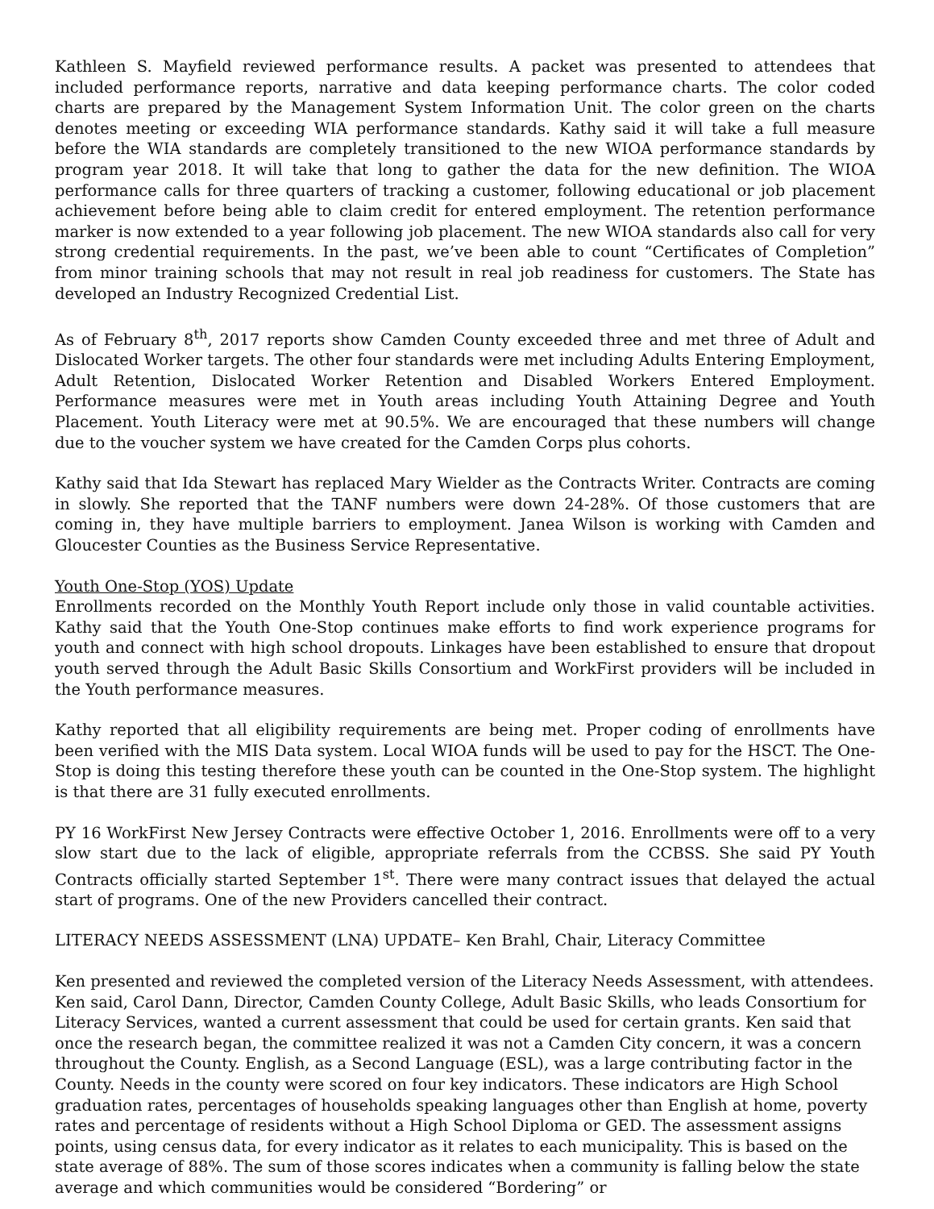Kathleen S. Mayfield reviewed performance results. A packet was presented to attendees that included performance reports, narrative and data keeping performance charts. The color coded charts are prepared by the Management System Information Unit. The color green on the charts denotes meeting or exceeding WIA performance standards. Kathy said it will take a full measure before the WIA standards are completely transitioned to the new WIOA performance standards by program year 2018. It will take that long to gather the data for the new definition. The WIOA performance calls for three quarters of tracking a customer, following educational or job placement achievement before being able to claim credit for entered employment. The retention performance marker is now extended to a year following job placement. The new WIOA standards also call for very strong credential requirements. In the past, we’ve been able to count “Certificates of Completion” from minor training schools that may not result in real job readiness for customers. The State has developed an Industry Recognized Credential List.
As of February 8<sup>th</sup>, 2017 reports show Camden County exceeded three and met three of Adult and Dislocated Worker targets. The other four standards were met including Adults Entering Employment, Adult Retention, Dislocated Worker Retention and Disabled Workers Entered Employment. Performance measures were met in Youth areas including Youth Attaining Degree and Youth Placement. Youth Literacy were met at 90.5%. We are encouraged that these numbers will change due to the voucher system we have created for the Camden Corps plus cohorts.
Kathy said that Ida Stewart has replaced Mary Wielder as the Contracts Writer. Contracts are coming in slowly. She reported that the TANF numbers were down 24-28%. Of those customers that are coming in, they have multiple barriers to employment. Janea Wilson is working with Camden and Gloucester Counties as the Business Service Representative.
Youth One-Stop (YOS) Update
Enrollments recorded on the Monthly Youth Report include only those in valid countable activities. Kathy said that the Youth One-Stop continues make efforts to find work experience programs for youth and connect with high school dropouts. Linkages have been established to ensure that dropout youth served through the Adult Basic Skills Consortium and WorkFirst providers will be included in the Youth performance measures.
Kathy reported that all eligibility requirements are being met. Proper coding of enrollments have been verified with the MIS Data system. Local WIOA funds will be used to pay for the HSCT. The One-Stop is doing this testing therefore these youth can be counted in the One-Stop system. The highlight is that there are 31 fully executed enrollments.
PY 16 WorkFirst New Jersey Contracts were effective October 1, 2016. Enrollments were off to a very slow start due to the lack of eligible, appropriate referrals from the CCBSS. She said PY Youth Contracts officially started September 1<sup>st</sup>. There were many contract issues that delayed the actual start of programs. One of the new Providers cancelled their contract.
LITERACY NEEDS ASSESSMENT (LNA) UPDATE– Ken Brahl, Chair, Literacy Committee
Ken presented and reviewed the completed version of the Literacy Needs Assessment, with attendees. Ken said, Carol Dann, Director, Camden County College, Adult Basic Skills, who leads Consortium for Literacy Services, wanted a current assessment that could be used for certain grants. Ken said that once the research began, the committee realized it was not a Camden City concern, it was a concern throughout the County. English, as a Second Language (ESL), was a large contributing factor in the County. Needs in the county were scored on four key indicators. These indicators are High School graduation rates, percentages of households speaking languages other than English at home, poverty rates and percentage of residents without a High School Diploma or GED. The assessment assigns points, using census data, for every indicator as it relates to each municipality. This is based on the state average of 88%. The sum of those scores indicates when a community is falling below the state average and which communities would be considered “Bordering” or